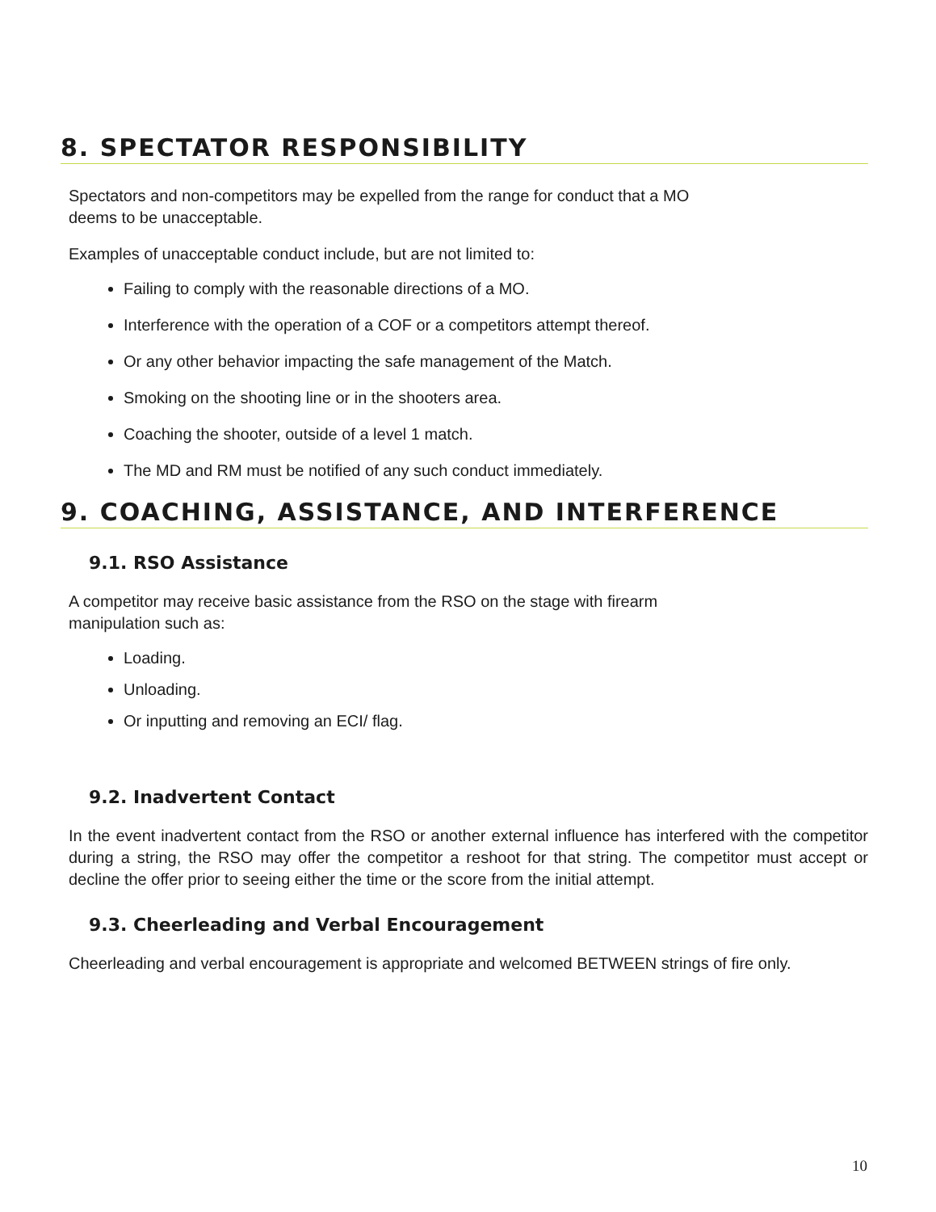8. SPECTATOR RESPONSIBILITY
Spectators and non-competitors may be expelled from the range for conduct that a MO
deems to be unacceptable.
Examples of unacceptable conduct include, but are not limited to:
Failing to comply with the reasonable directions of a MO.
Interference with the operation of a COF or a competitors attempt thereof.
Or any other behavior impacting the safe management of the Match.
Smoking on the shooting line or in the shooters area.
Coaching the shooter, outside of a level 1 match.
The MD and RM must be notified of any such conduct immediately.
9. COACHING, ASSISTANCE, AND INTERFERENCE
9.1. RSO Assistance
A competitor may receive basic assistance from the RSO on the stage with firearm
manipulation such as:
Loading.
Unloading.
Or inputting and removing an ECI/ flag.
9.2. Inadvertent Contact
In the event inadvertent contact from the RSO or another external influence has interfered with the competitor during a string, the RSO may offer the competitor a reshoot for that string. The competitor must accept or decline the offer prior to seeing either the time or the score from the initial attempt.
9.3. Cheerleading and Verbal Encouragement
Cheerleading and verbal encouragement is appropriate and welcomed BETWEEN strings of fire only.
10